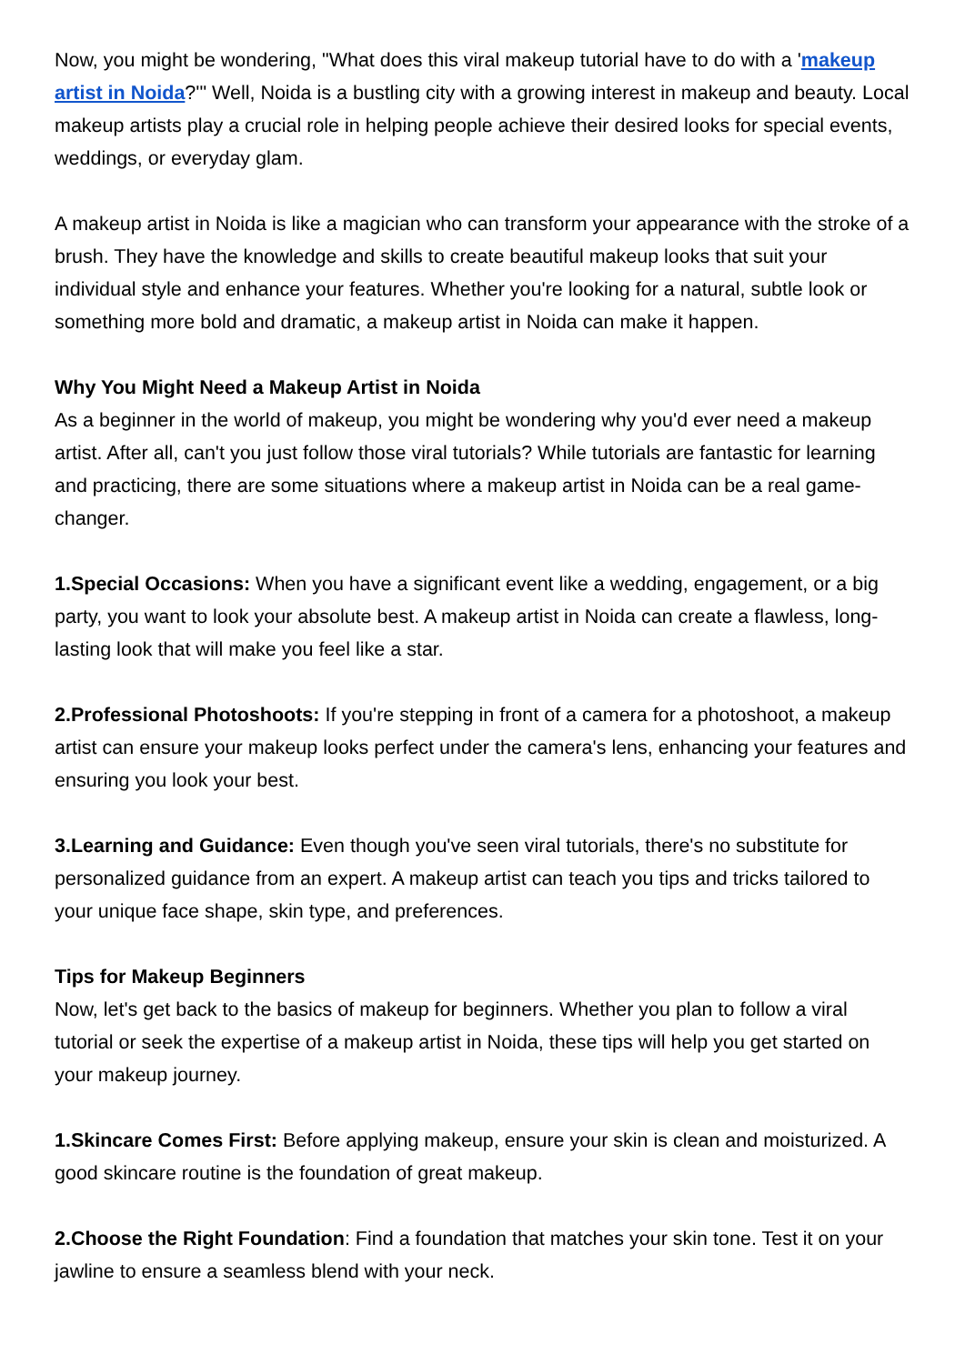Now, you might be wondering, "What does this viral makeup tutorial have to do with a 'makeup artist in Noida?'" Well, Noida is a bustling city with a growing interest in makeup and beauty. Local makeup artists play a crucial role in helping people achieve their desired looks for special events, weddings, or everyday glam.
A makeup artist in Noida is like a magician who can transform your appearance with the stroke of a brush. They have the knowledge and skills to create beautiful makeup looks that suit your individual style and enhance your features. Whether you're looking for a natural, subtle look or something more bold and dramatic, a makeup artist in Noida can make it happen.
Why You Might Need a Makeup Artist in Noida
As a beginner in the world of makeup, you might be wondering why you'd ever need a makeup artist. After all, can't you just follow those viral tutorials? While tutorials are fantastic for learning and practicing, there are some situations where a makeup artist in Noida can be a real game-changer.
1.Special Occasions: When you have a significant event like a wedding, engagement, or a big party, you want to look your absolute best. A makeup artist in Noida can create a flawless, long-lasting look that will make you feel like a star.
2.Professional Photoshoots: If you're stepping in front of a camera for a photoshoot, a makeup artist can ensure your makeup looks perfect under the camera's lens, enhancing your features and ensuring you look your best.
3.Learning and Guidance: Even though you've seen viral tutorials, there's no substitute for personalized guidance from an expert. A makeup artist can teach you tips and tricks tailored to your unique face shape, skin type, and preferences.
Tips for Makeup Beginners
Now, let's get back to the basics of makeup for beginners. Whether you plan to follow a viral tutorial or seek the expertise of a makeup artist in Noida, these tips will help you get started on your makeup journey.
1.Skincare Comes First: Before applying makeup, ensure your skin is clean and moisturized. A good skincare routine is the foundation of great makeup.
2.Choose the Right Foundation: Find a foundation that matches your skin tone. Test it on your jawline to ensure a seamless blend with your neck.